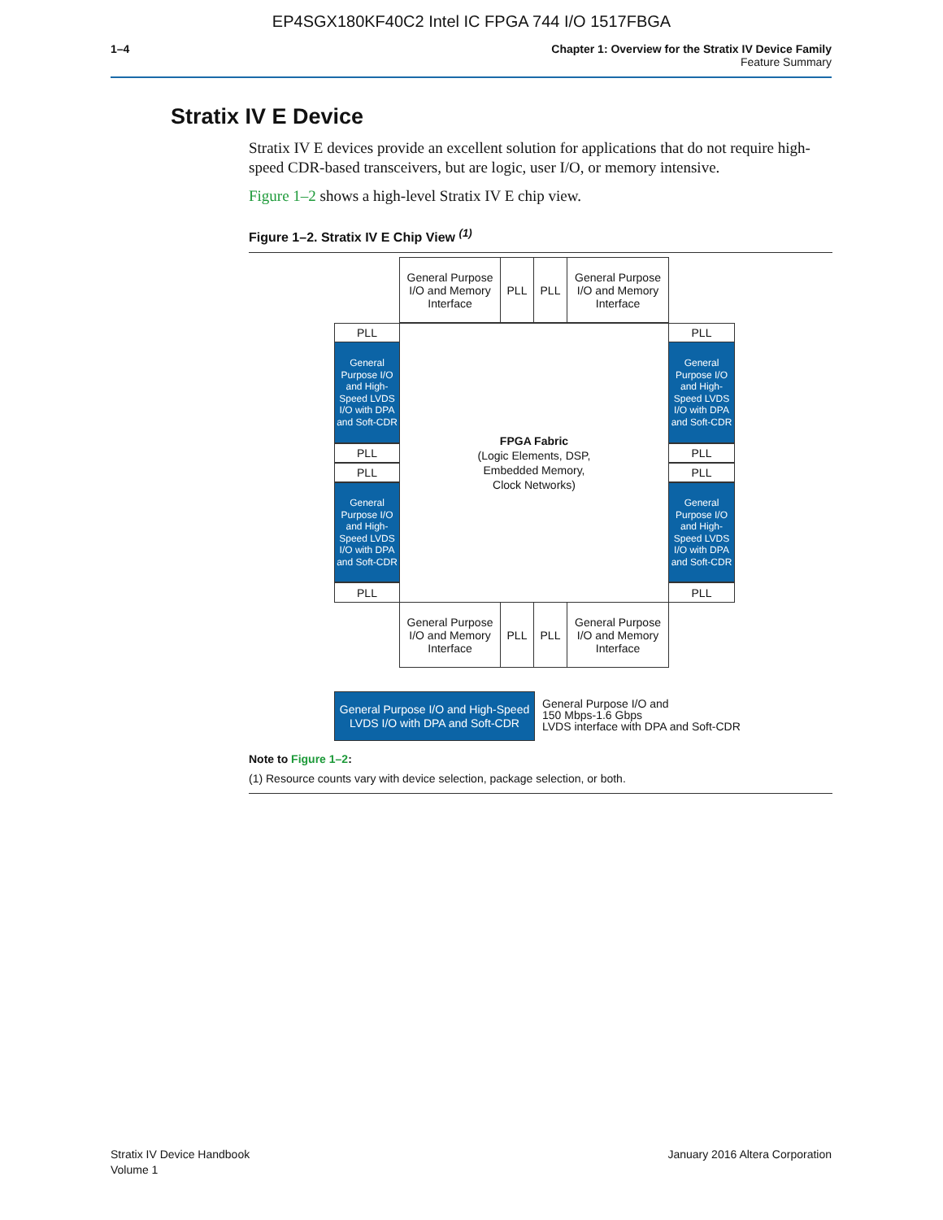EP4SGX180KF40C2 Intel IC FPGA 744 I/O 1517FBGA
1–4 Chapter 1: Overview for the Stratix IV Device Family
Feature Summary
Stratix IV E Device
Stratix IV E devices provide an excellent solution for applications that do not require high-speed CDR-based transceivers, but are logic, user I/O, or memory intensive.
Figure 1–2 shows a high-level Stratix IV E chip view.
Figure 1–2. Stratix IV E Chip View <sup>(1)</sup>
General Purpose I/O and Memory Interface
PLL PLL
General Purpose I/O and Memory Interface
PLL
General Purpose I/O and High-Speed LVDS I/O with DPA and Soft-CDR
PLL
PLL
General Purpose I/O and High-Speed LVDS I/O with DPA and Soft-CDR
PLL
FPGA Fabric
(Logic Elements, DSP,
Embedded Memory,
Clock Networks)
PLL
General Purpose I/O and High-Speed LVDS I/O with DPA and Soft-CDR
PLL
PLL
General Purpose I/O and High-Speed LVDS I/O with DPA and Soft-CDR
PLL
General Purpose I/O and Memory Interface
PLL PLL
General Purpose I/O and Memory Interface
General Purpose I/O and High-Speed LVDS I/O with DPA and Soft-CDR
General Purpose I/O and
150 Mbps-1.6 Gbps
LVDS interface with DPA and Soft-CDR
Note to Figure 1–2:
(1) Resource counts vary with device selection, package selection, or both.
Stratix IV Device Handbook
Volume 1 January 2016 Altera Corporation